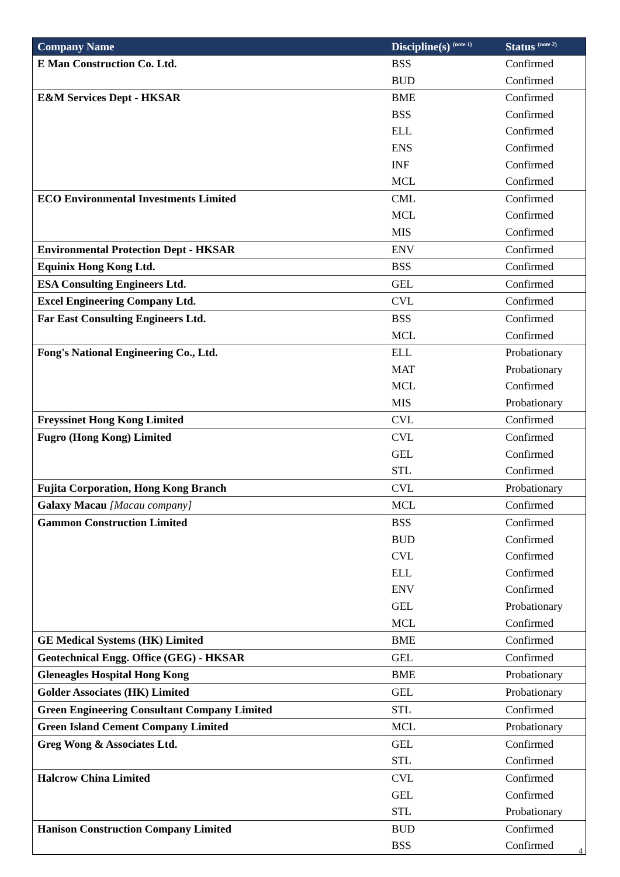| Company Name | Discipline(s) <sup>(note 1)</sup> | Status <sup>(note 2)</sup> |
| --- | --- | --- |
| E Man Construction Co. Ltd. | BSS | Confirmed |
| | BUD | Confirmed |
| E&M Services Dept - HKSAR | BME | Confirmed |
| | BSS | Confirmed |
| | ELL | Confirmed |
| | ENS | Confirmed |
| | INF | Confirmed |
| | MCL | Confirmed |
| ECO Environmental Investments Limited | CML | Confirmed |
| | MCL | Confirmed |
| | MIS | Confirmed |
| Environmental Protection Dept - HKSAR | ENV | Confirmed |
| Equinix Hong Kong Ltd. | BSS | Confirmed |
| ESA Consulting Engineers Ltd. | GEL | Confirmed |
| Excel Engineering Company Ltd. | CVL | Confirmed |
| Far East Consulting Engineers Ltd. | BSS | Confirmed |
| | MCL | Confirmed |
| Fong's National Engineering Co., Ltd. | ELL | Probationary |
| | MAT | Probationary |
| | MCL | Confirmed |
| | MIS | Probationary |
| Freyssinet Hong Kong Limited | CVL | Confirmed |
| Fugro (Hong Kong) Limited | CVL | Confirmed |
| | GEL | Confirmed |
| | STL | Confirmed |
| Fujita Corporation, Hong Kong Branch | CVL | Probationary |
| Galaxy Macau [Macau company] | MCL | Confirmed |
| Gammon Construction Limited | BSS | Confirmed |
| | BUD | Confirmed |
| | CVL | Confirmed |
| | ELL | Confirmed |
| | ENV | Confirmed |
| | GEL | Probationary |
| | MCL | Confirmed |
| GE Medical Systems (HK) Limited | BME | Confirmed |
| Geotechnical Engg. Office (GEG) - HKSAR | GEL | Confirmed |
| Gleneagles Hospital Hong Kong | BME | Probationary |
| Golder Associates (HK) Limited | GEL | Probationary |
| Green Engineering Consultant Company Limited | STL | Confirmed |
| Green Island Cement Company Limited | MCL | Probationary |
| Greg Wong & Associates Ltd. | GEL | Confirmed |
| | STL | Confirmed |
| Halcrow China Limited | CVL | Confirmed |
| | GEL | Confirmed |
| | STL | Probationary |
| Hanison Construction Company Limited | BUD | Confirmed |
| | BSS | Confirmed |
4